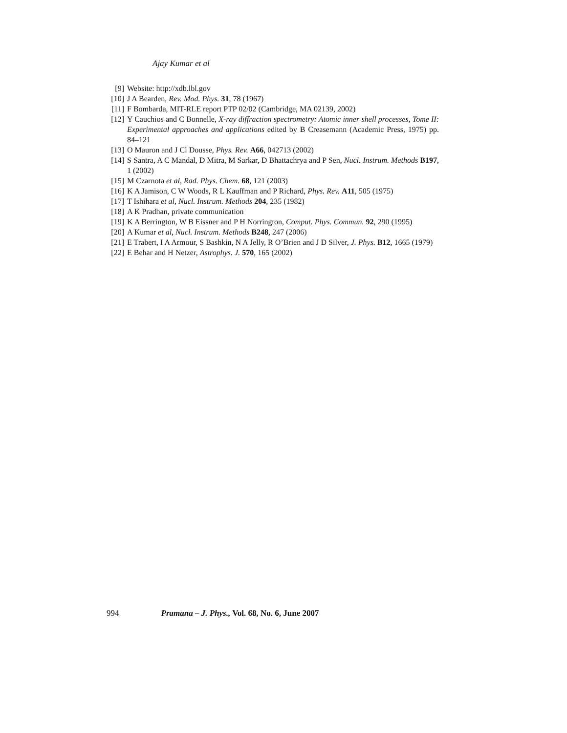Ajay Kumar et al
[9] Website: http://xdb.lbl.gov
[10] J A Bearden, Rev. Mod. Phys. 31, 78 (1967)
[11] F Bombarda, MIT-RLE report PTP 02/02 (Cambridge, MA 02139, 2002)
[12] Y Cauchios and C Bonnelle, X-ray diffraction spectrometry: Atomic inner shell processes, Tome II: Experimental approaches and applications edited by B Creasemann (Academic Press, 1975) pp. 84–121
[13] O Mauron and J Cl Dousse, Phys. Rev. A66, 042713 (2002)
[14] S Santra, A C Mandal, D Mitra, M Sarkar, D Bhattachrya and P Sen, Nucl. Instrum. Methods B197, 1 (2002)
[15] M Czarnota et al, Rad. Phys. Chem. 68, 121 (2003)
[16] K A Jamison, C W Woods, R L Kauffman and P Richard, Phys. Rev. A11, 505 (1975)
[17] T Ishihara et al, Nucl. Instrum. Methods 204, 235 (1982)
[18] A K Pradhan, private communication
[19] K A Berrington, W B Eissner and P H Norrington, Comput. Phys. Commun. 92, 290 (1995)
[20] A Kumar et al, Nucl. Instrum. Methods B248, 247 (2006)
[21] E Trabert, I A Armour, S Bashkin, N A Jelly, R O’Brien and J D Silver, J. Phys. B12, 1665 (1979)
[22] E Behar and H Netzer, Astrophys. J. 570, 165 (2002)
994 Pramana – J. Phys., Vol. 68, No. 6, June 2007